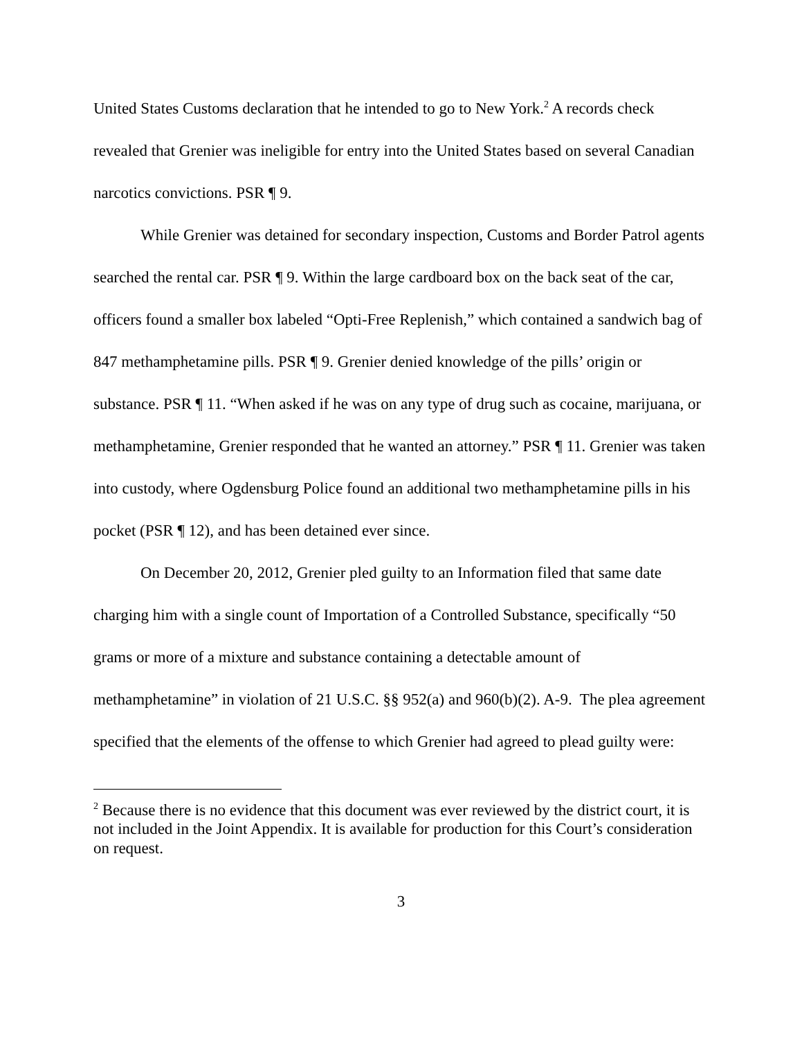United States Customs declaration that he intended to go to New York.<sup>2</sup> A records check revealed that Grenier was ineligible for entry into the United States based on several Canadian narcotics convictions. PSR ¶ 9.
While Grenier was detained for secondary inspection, Customs and Border Patrol agents searched the rental car. PSR ¶ 9. Within the large cardboard box on the back seat of the car, officers found a smaller box labeled “Opti-Free Replenish,” which contained a sandwich bag of 847 methamphetamine pills. PSR ¶ 9. Grenier denied knowledge of the pills’ origin or substance. PSR ¶ 11. “When asked if he was on any type of drug such as cocaine, marijuana, or methamphetamine, Grenier responded that he wanted an attorney.” PSR ¶ 11. Grenier was taken into custody, where Ogdensburg Police found an additional two methamphetamine pills in his pocket (PSR ¶ 12), and has been detained ever since.
On December 20, 2012, Grenier pled guilty to an Information filed that same date charging him with a single count of Importation of a Controlled Substance, specifically “50 grams or more of a mixture and substance containing a detectable amount of methamphetamine” in violation of 21 U.S.C. §§ 952(a) and 960(b)(2). A-9. The plea agreement specified that the elements of the offense to which Grenier had agreed to plead guilty were:
<sup>2</sup> Because there is no evidence that this document was ever reviewed by the district court, it is not included in the Joint Appendix. It is available for production for this Court’s consideration on request.
3